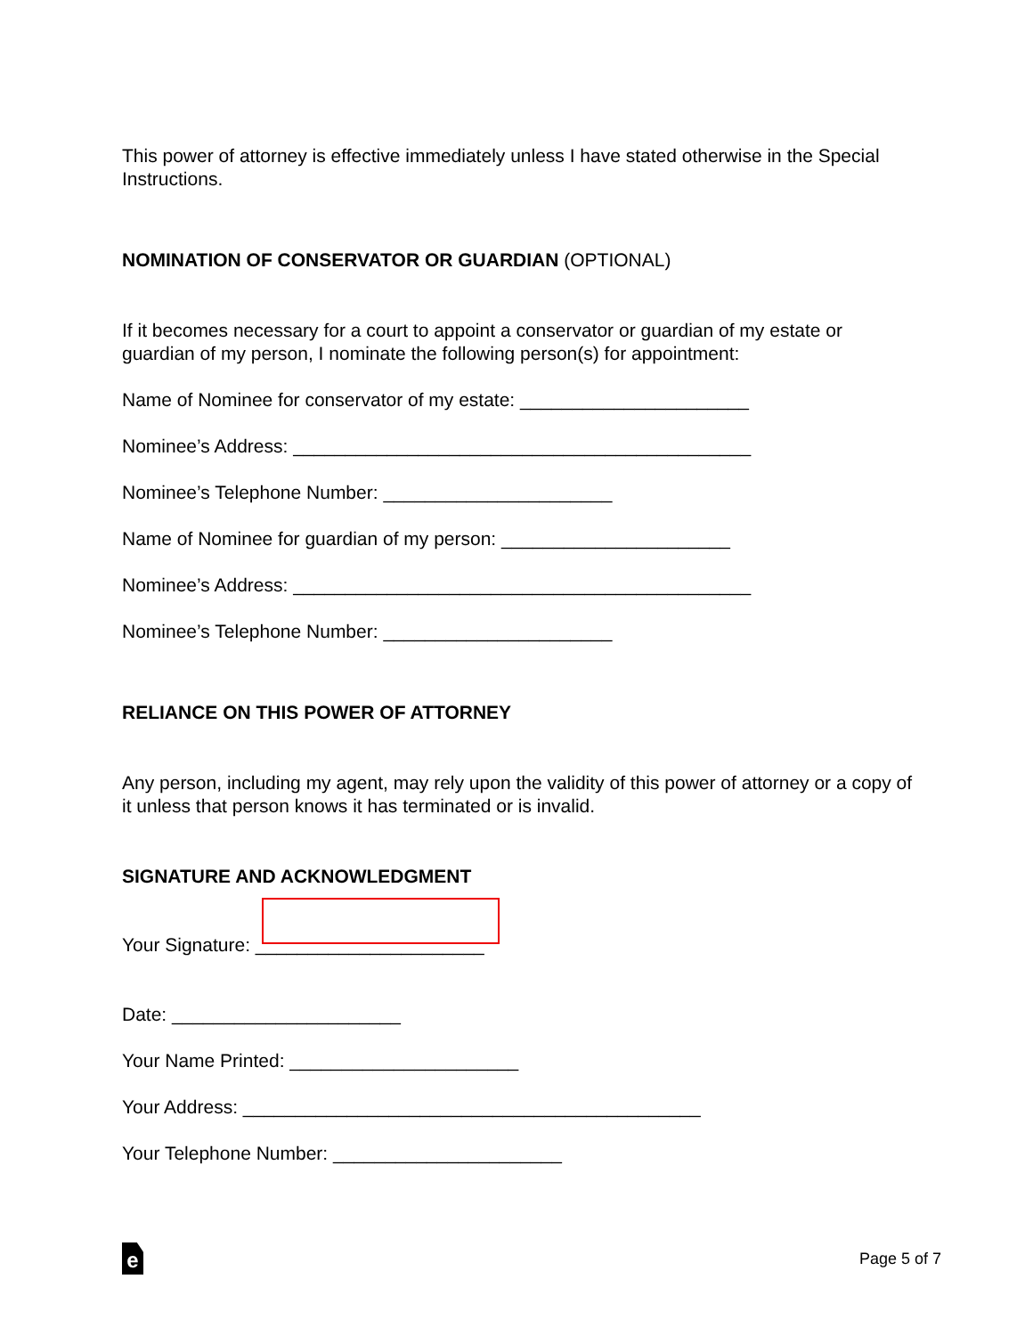This power of attorney is effective immediately unless I have stated otherwise in the Special Instructions.
NOMINATION OF CONSERVATOR OR GUARDIAN (OPTIONAL)
If it becomes necessary for a court to appoint a conservator or guardian of my estate or guardian of my person, I nominate the following person(s) for appointment:
Name of Nominee for conservator of my estate: ______________________
Nominee’s Address: ____________________________________________
Nominee’s Telephone Number: ______________________
Name of Nominee for guardian of my person: ______________________
Nominee’s Address: ____________________________________________
Nominee’s Telephone Number: ______________________
RELIANCE ON THIS POWER OF ATTORNEY
Any person, including my agent, may rely upon the validity of this power of attorney or a copy of it unless that person knows it has terminated or is invalid.
SIGNATURE AND ACKNOWLEDGMENT
Your Signature: ______________________
Date: ______________________
Your Name Printed: ______________________
Your Address: ____________________________________________
Your Telephone Number: ______________________
e
Page 5 of 7